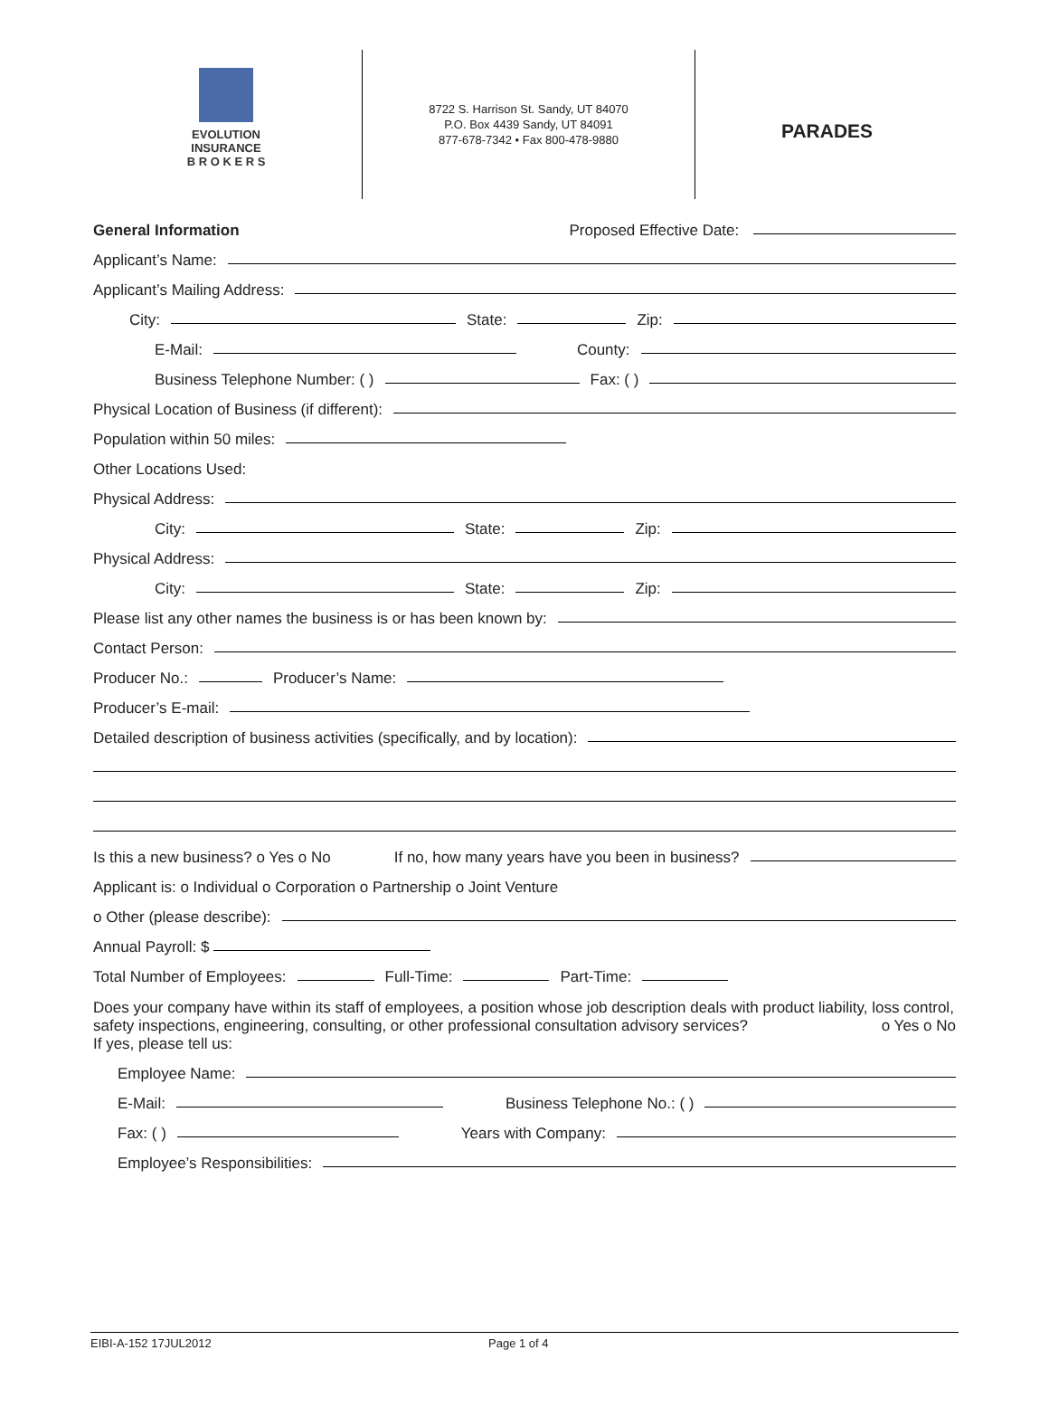EVOLUTION
INSURANCE
B R O K E R S
8722 S. Harrison St. Sandy, UT 84070
P.O. Box 4439 Sandy, UT 84091
877-678-7342 • Fax 800-478-9880
PARADES
General Information Proposed Effective Date:
Applicant’s Name:
Applicant’s Mailing Address:
City: State: Zip:
E-Mail: County:
Business Telephone Number: ( ) Fax: ( )
Physical Location of Business (if different):
Population within 50 miles:
Other Locations Used:
Physical Address:
City: State: Zip:
Physical Address:
City: State: Zip:
Please list any other names the business is or has been known by:
Contact Person:
Producer No.: Producer’s Name:
Producer’s E-mail:
Detailed description of business activities (specifically, and by location):
Is this a new business? o Yes o No If no, how many years have you been in business?
Applicant is: o Individual o Corporation o Partnership o Joint Venture
o Other (please describe):
Annual Payroll: $
Total Number of Employees: Full-Time: Part-Time:
Does your company have within its staff of employees, a position whose job description deals with product liability, loss control, safety inspections, engineering, consulting, or other professional consultation advisory services? o Yes o No
If yes, please tell us:
Employee Name:
E-Mail: Business Telephone No.: ( )
Fax: ( ) Years with Company:
Employee’s Responsibilities:
EIBI-A-152 17JUL2012 Page 1 of 4